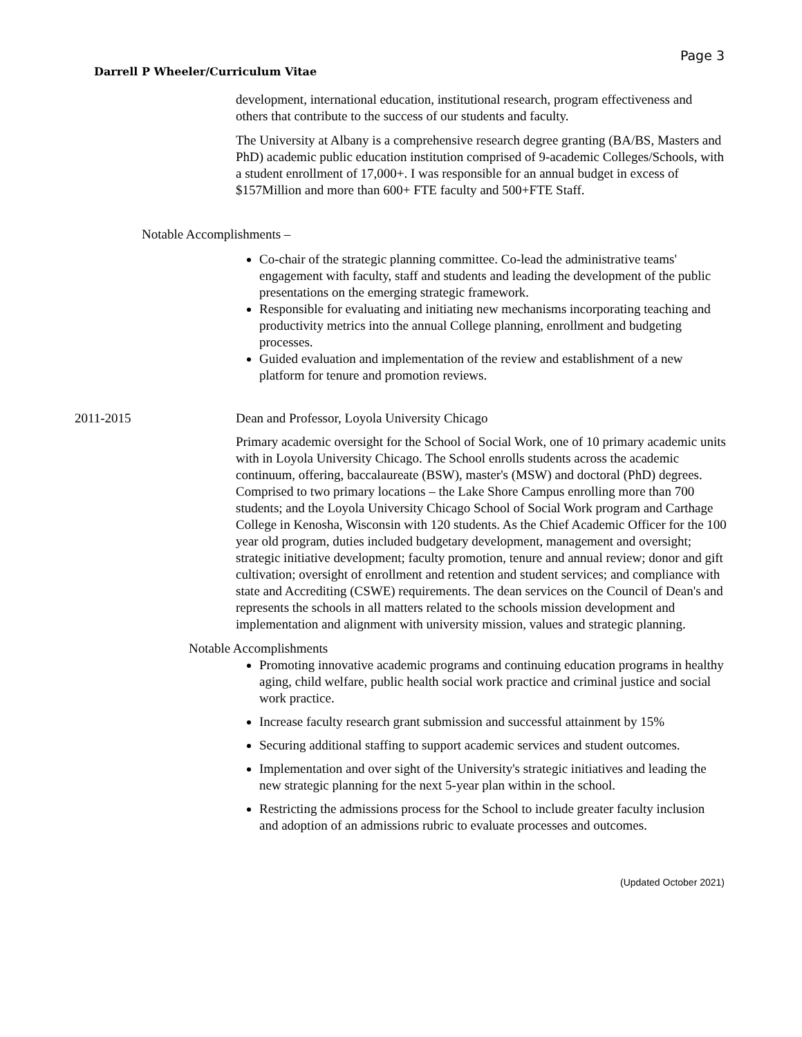Page 3
Darrell P Wheeler/Curriculum Vitae
development, international education, institutional research, program effectiveness and others that contribute to the success of our students and faculty.
The University at Albany is a comprehensive research degree granting (BA/BS, Masters and PhD) academic public education institution comprised of 9-academic Colleges/Schools, with a student enrollment of 17,000+. I was responsible for an annual budget in excess of $157Million and more than 600+ FTE faculty and 500+FTE Staff.
Notable Accomplishments –
Co-chair of the strategic planning committee. Co-lead the administrative teams' engagement with faculty, staff and students and leading the development of the public presentations on the emerging strategic framework.
Responsible for evaluating and initiating new mechanisms incorporating teaching and productivity metrics into the annual College planning, enrollment and budgeting processes.
Guided evaluation and implementation of the review and establishment of a new platform for tenure and promotion reviews.
2011-2015 Dean and Professor, Loyola University Chicago
Primary academic oversight for the School of Social Work, one of 10 primary academic units with in Loyola University Chicago. The School enrolls students across the academic continuum, offering, baccalaureate (BSW), master's (MSW) and doctoral (PhD) degrees. Comprised to two primary locations – the Lake Shore Campus enrolling more than 700 students; and the Loyola University Chicago School of Social Work program and Carthage College in Kenosha, Wisconsin with 120 students. As the Chief Academic Officer for the 100 year old program, duties included budgetary development, management and oversight; strategic initiative development; faculty promotion, tenure and annual review; donor and gift cultivation; oversight of enrollment and retention and student services; and compliance with state and Accrediting (CSWE) requirements. The dean services on the Council of Dean's and represents the schools in all matters related to the schools mission development and implementation and alignment with university mission, values and strategic planning.
Notable Accomplishments
Promoting innovative academic programs and continuing education programs in healthy aging, child welfare, public health social work practice and criminal justice and social work practice.
Increase faculty research grant submission and successful attainment by 15%
Securing additional staffing to support academic services and student outcomes.
Implementation and over sight of the University's strategic initiatives and leading the new strategic planning for the next 5-year plan within in the school.
Restricting the admissions process for the School to include greater faculty inclusion and adoption of an admissions rubric to evaluate processes and outcomes.
(Updated October 2021)